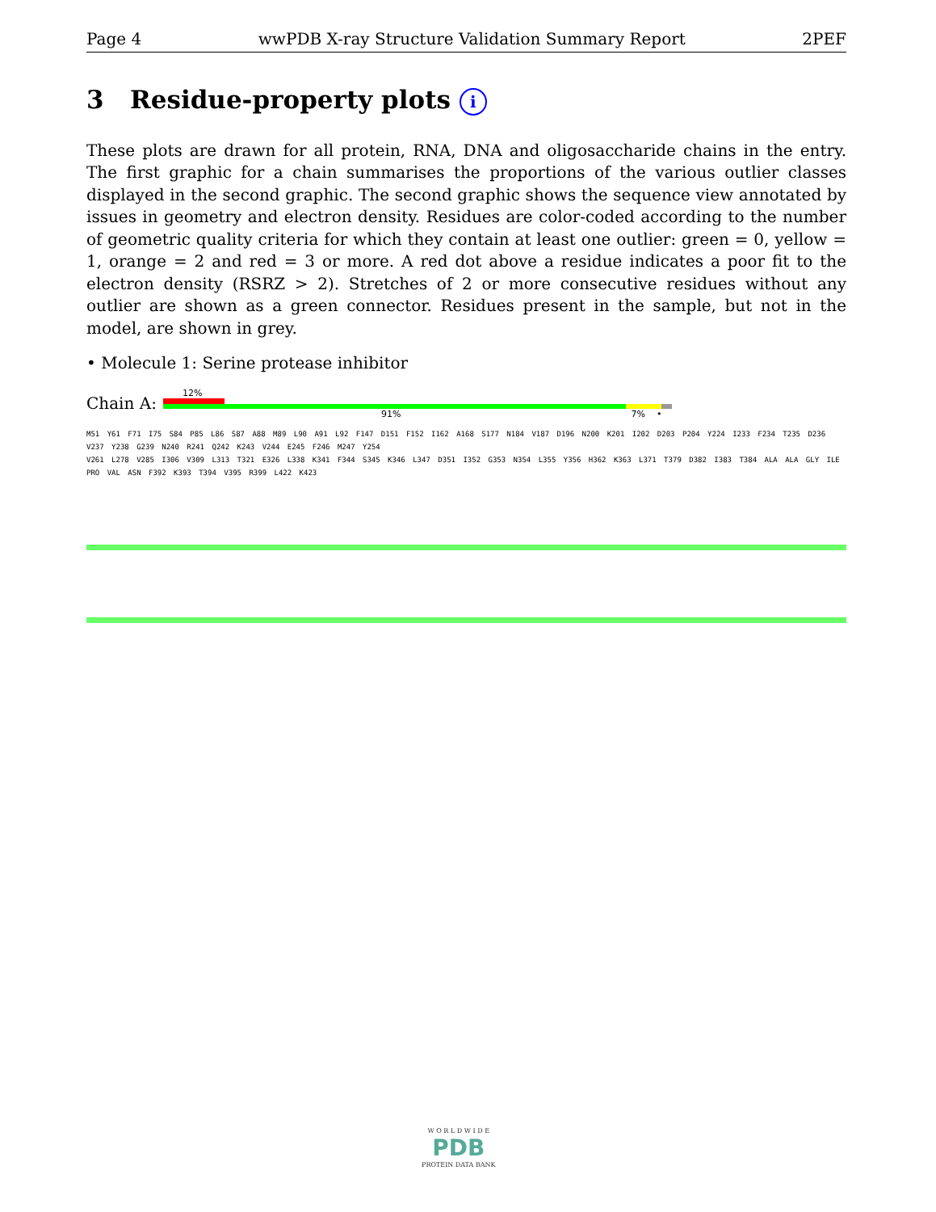Page 4 wwPDB X-ray Structure Validation Summary Report 2PEF
3 Residue-property plots i
These plots are drawn for all protein, RNA, DNA and oligosaccharide chains in the entry. The first graphic for a chain summarises the proportions of the various outlier classes displayed in the second graphic. The second graphic shows the sequence view annotated by issues in geometry and electron density. Residues are color-coded according to the number of geometric quality criteria for which they contain at least one outlier: green = 0, yellow = 1, orange = 2 and red = 3 or more. A red dot above a residue indicates a poor fit to the electron density (RSRZ > 2). Stretches of 2 or more consecutive residues without any outlier are shown as a green connector. Residues present in the sample, but not in the model, are shown in grey.
• Molecule 1: Serine protease inhibitor
Chain A:
12%
91% 7% •
M51 Y61 F71 I75 S84 P85 L86 S87 A88 M89 L90 A91 L92 F147 D151 F152 I162 A168 S177 N184 V187 D196 N200 K201 I202 D203 P204 Y224 I233 F234 T235 D236 V237 Y238 G239 N240 R241 Q242 K243 V244 E245 F246 M247 Y254
V261 L278 V285 I306 V309 L313 T321 E326 L338 K341 F344 S345 K346 L347 D351 I352 G353 N354 L355 Y356 H362 K363 L371 T379 D382 I383 T384 ALA ALA GLY ILE PRO VAL ASN F392 K393 T394 V395 R399 L422 K423
W O R L D W I D E
PDB
PROTEIN DATA BANK